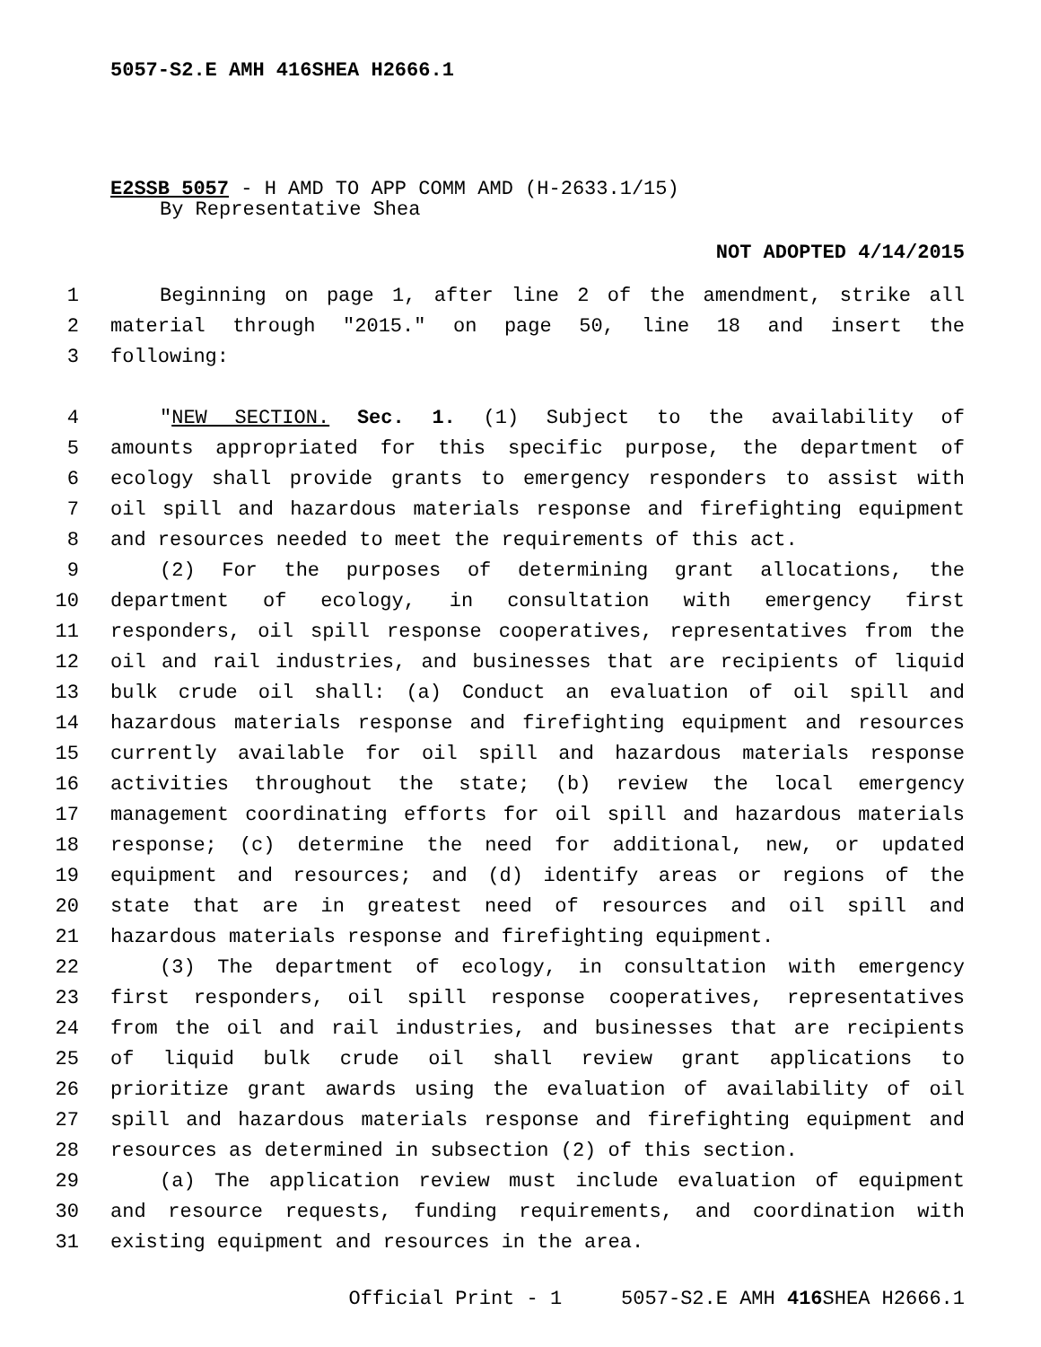5057-S2.E AMH 416SHEA H2666.1
E2SSB 5057 - H AMD TO APP COMM AMD (H-2633.1/15)
By Representative Shea
NOT ADOPTED 4/14/2015
1 Beginning on page 1, after line 2 of the amendment, strike all
2 material through "2015." on page 50, line 18 and insert the
3 following:
4 "NEW SECTION. Sec. 1. (1) Subject to the availability of
5 amounts appropriated for this specific purpose, the department of
6 ecology shall provide grants to emergency responders to assist with
7 oil spill and hazardous materials response and firefighting equipment
8 and resources needed to meet the requirements of this act.
9 (2) For the purposes of determining grant allocations, the
10 department of ecology, in consultation with emergency first
11 responders, oil spill response cooperatives, representatives from the
12 oil and rail industries, and businesses that are recipients of liquid
13 bulk crude oil shall: (a) Conduct an evaluation of oil spill and
14 hazardous materials response and firefighting equipment and resources
15 currently available for oil spill and hazardous materials response
16 activities throughout the state; (b) review the local emergency
17 management coordinating efforts for oil spill and hazardous materials
18 response; (c) determine the need for additional, new, or updated
19 equipment and resources; and (d) identify areas or regions of the
20 state that are in greatest need of resources and oil spill and
21 hazardous materials response and firefighting equipment.
22 (3) The department of ecology, in consultation with emergency
23 first responders, oil spill response cooperatives, representatives
24 from the oil and rail industries, and businesses that are recipients
25 of liquid bulk crude oil shall review grant applications to
26 prioritize grant awards using the evaluation of availability of oil
27 spill and hazardous materials response and firefighting equipment and
28 resources as determined in subsection (2) of this section.
29 (a) The application review must include evaluation of equipment
30 and resource requests, funding requirements, and coordination with
31 existing equipment and resources in the area.
Official Print - 1 5057-S2.E AMH 416 SHEA H2666.1